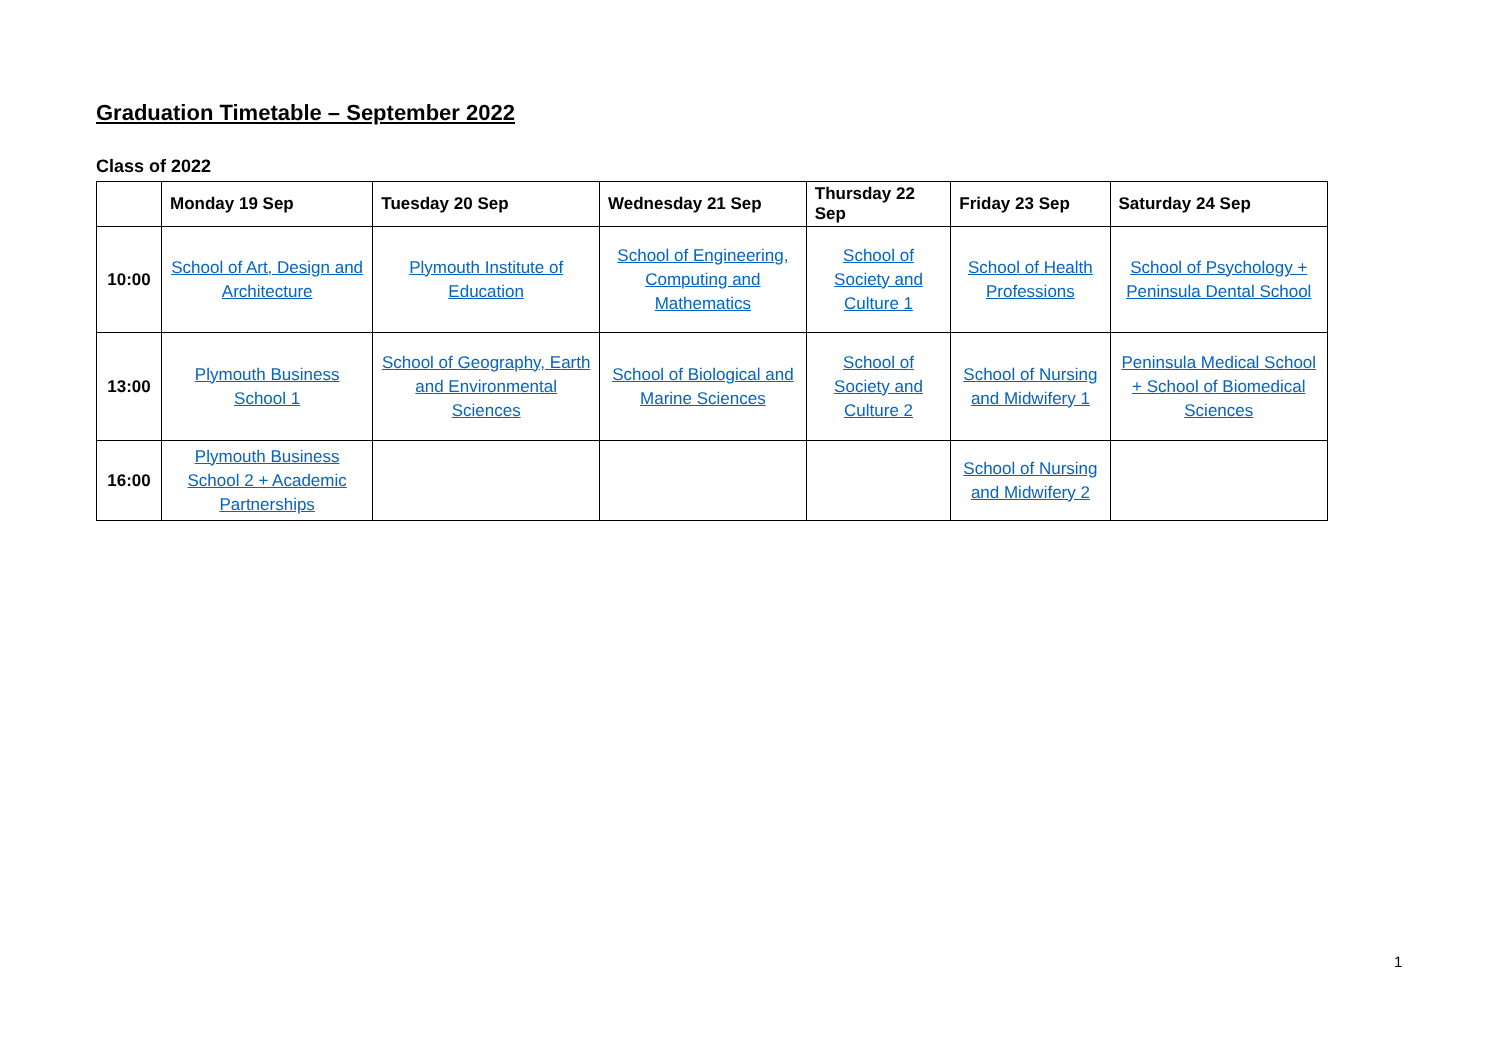Graduation Timetable – September 2022
Class of 2022
| | Monday 19 Sep | Tuesday 20 Sep | Wednesday 21 Sep | Thursday 22 Sep | Friday 23 Sep | Saturday 24 Sep |
| --- | --- | --- | --- | --- | --- | --- |
| 10:00 | School of Art, Design and Architecture | Plymouth Institute of Education | School of Engineering, Computing and Mathematics | School of Society and Culture 1 | School of Health Professions | School of Psychology + Peninsula Dental School |
| 13:00 | Plymouth Business School 1 | School of Geography, Earth and Environmental Sciences | School of Biological and Marine Sciences | School of Society and Culture 2 | School of Nursing and Midwifery 1 | Peninsula Medical School + School of Biomedical Sciences |
| 16:00 | Plymouth Business School 2 + Academic Partnerships | | | | School of Nursing and Midwifery 2 | |
1